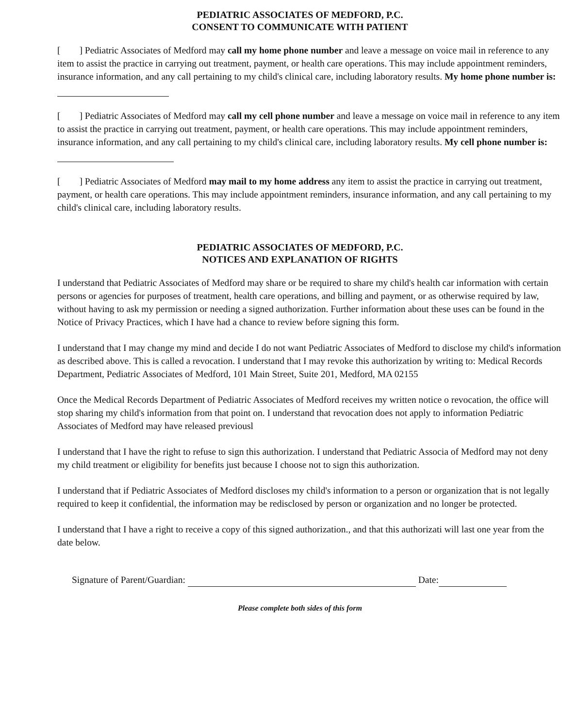PEDIATRIC ASSOCIATES OF MEDFORD, P.C.
CONSENT TO COMMUNICATE WITH PATIENT
[ ] Pediatric Associates of Medford may call my home phone number and leave a message on voice mail in reference to any item to assist the practice in carrying out treatment, payment, or health care operations. This may include appointment reminders, insurance information, and any call pertaining to my child's clinical care, including laboratory results. My home phone number is:
[ ] Pediatric Associates of Medford may call my cell phone number and leave a message on voice mail in reference to any item to assist the practice in carrying out treatment, payment, or health care operations. This may include appointment reminders, insurance information, and any call pertaining to my child's clinical care, including laboratory results. My cell phone number is:
[ ] Pediatric Associates of Medford may mail to my home address any item to assist the practice in carrying out treatment, payment, or health care operations. This may include appointment reminders, insurance information, and any call pertaining to my child's clinical care, including laboratory results.
PEDIATRIC ASSOCIATES OF MEDFORD, P.C.
NOTICES AND EXPLANATION OF RIGHTS
I understand that Pediatric Associates of Medford may share or be required to share my child's health car information with certain persons or agencies for purposes of treatment, health care operations, and billing and payment, or as otherwise required by law, without having to ask my permission or needing a signed authorization. Further information about these uses can be found in the Notice of Privacy Practices, which I have had a chance to review before signing this form.
I understand that I may change my mind and decide I do not want Pediatric Associates of Medford to disclose my child's information as described above. This is called a revocation. I understand that I may revoke this authorization by writing to: Medical Records Department, Pediatric Associates of Medford, 101 Main Street, Suite 201, Medford, MA 02155
Once the Medical Records Department of Pediatric Associates of Medford receives my written notice o revocation, the office will stop sharing my child's information from that point on. I understand that revocation does not apply to information Pediatric Associates of Medford may have released previousl
I understand that I have the right to refuse to sign this authorization. I understand that Pediatric Associa of Medford may not deny my child treatment or eligibility for benefits just because I choose not to sign this authorization.
I understand that if Pediatric Associates of Medford discloses my child's information to a person or organization that is not legally required to keep it confidential, the information may be redisclosed by person or organization and no longer be protected.
I understand that I have a right to receive a copy of this signed authorization., and that this authorizati will last one year from the date below.
Signature of Parent/Guardian: Date:
Please complete both sides of this form